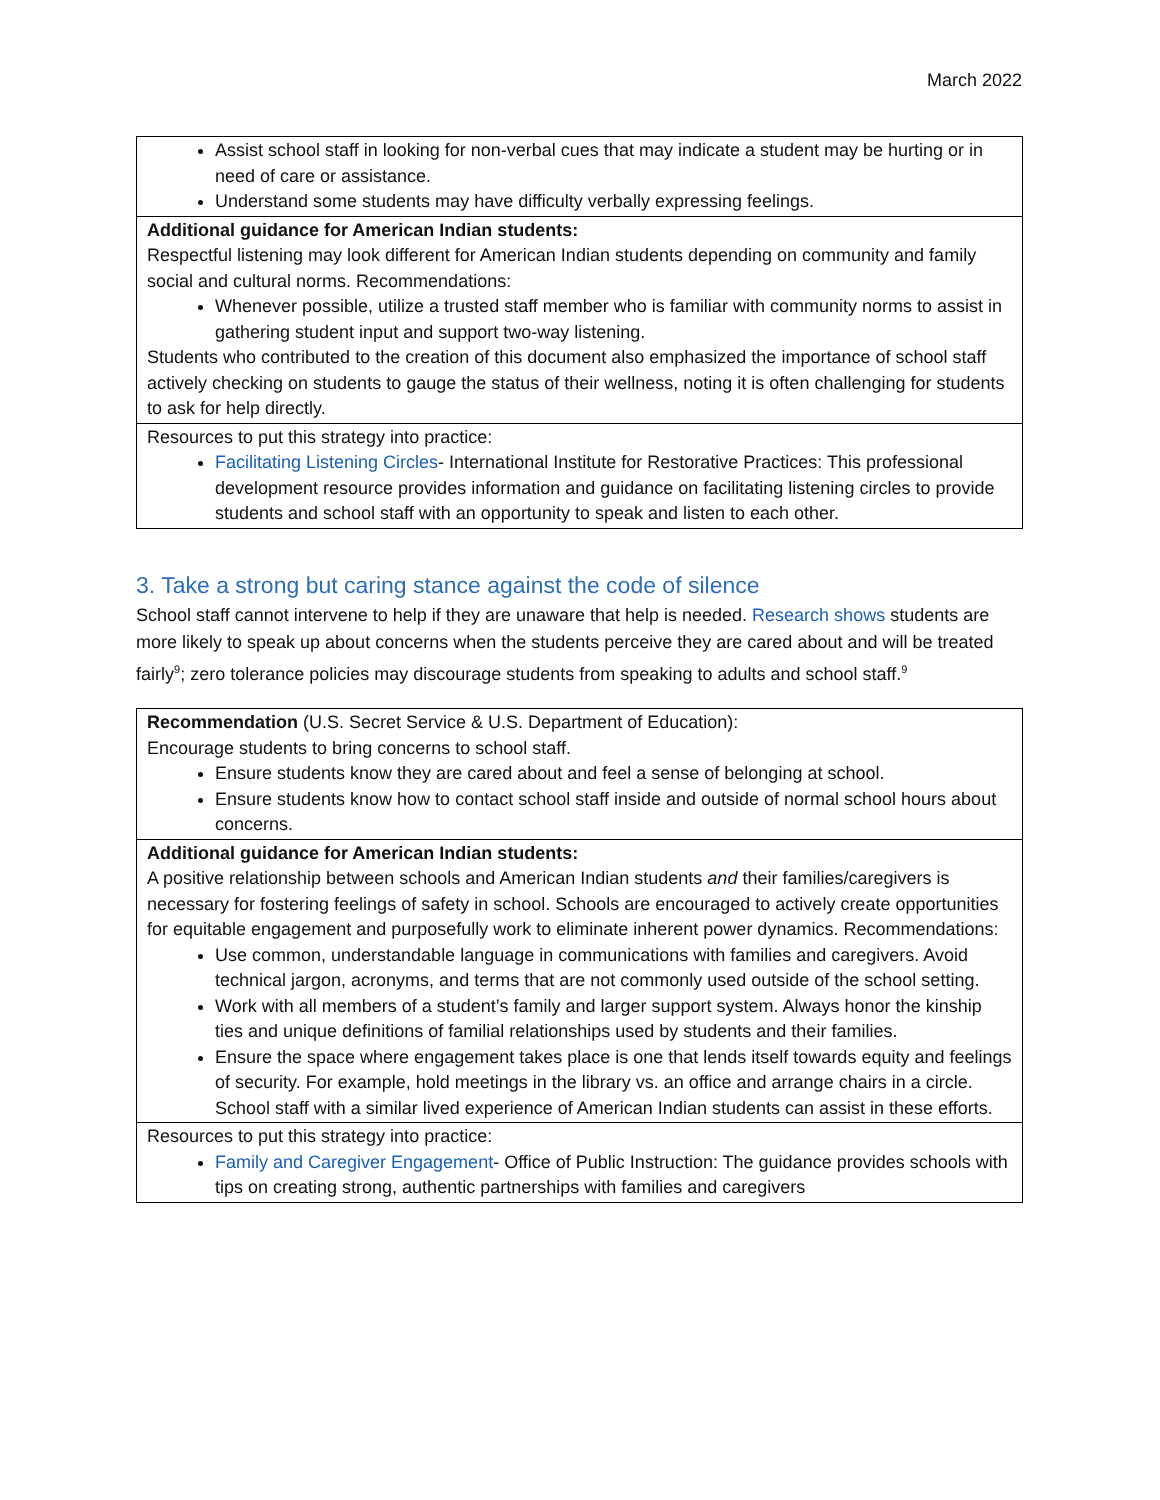March 2022
| Assist school staff in looking for non-verbal cues that may indicate a student may be hurting or in need of care or assistance. Understand some students may have difficulty verbally expressing feelings. |
| Additional guidance for American Indian students: Respectful listening may look different for American Indian students depending on community and family social and cultural norms. Recommendations: Whenever possible, utilize a trusted staff member who is familiar with community norms to assist in gathering student input and support two-way listening. Students who contributed to the creation of this document also emphasized the importance of school staff actively checking on students to gauge the status of their wellness, noting it is often challenging for students to ask for help directly. |
| Resources to put this strategy into practice: Facilitating Listening Circles - International Institute for Restorative Practices: This professional development resource provides information and guidance on facilitating listening circles to provide students and school staff with an opportunity to speak and listen to each other. |
3. Take a strong but caring stance against the code of silence
School staff cannot intervene to help if they are unaware that help is needed. Research shows students are more likely to speak up about concerns when the students perceive they are cared about and will be treated fairly<sup>9</sup>; zero tolerance policies may discourage students from speaking to adults and school staff.<sup>9</sup>
| Recommendation (U.S. Secret Service & U.S. Department of Education): Encourage students to bring concerns to school staff. Ensure students know they are cared about and feel a sense of belonging at school. Ensure students know how to contact school staff inside and outside of normal school hours about concerns. |
| Additional guidance for American Indian students: A positive relationship between schools and American Indian students and their families/caregivers is necessary for fostering feelings of safety in school. Schools are encouraged to actively create opportunities for equitable engagement and purposefully work to eliminate inherent power dynamics. Recommendations: Use common, understandable language in communications with families and caregivers. Avoid technical jargon, acronyms, and terms that are not commonly used outside of the school setting. Work with all members of a student’s family and larger support system. Always honor the kinship ties and unique definitions of familial relationships used by students and their families. Ensure the space where engagement takes place is one that lends itself towards equity and feelings of security. For example, hold meetings in the library vs. an office and arrange chairs in a circle. School staff with a similar lived experience of American Indian students can assist in these efforts. |
| Resources to put this strategy into practice: Family and Caregiver Engagement - Office of Public Instruction: The guidance provides schools with tips on creating strong, authentic partnerships with families and caregivers |